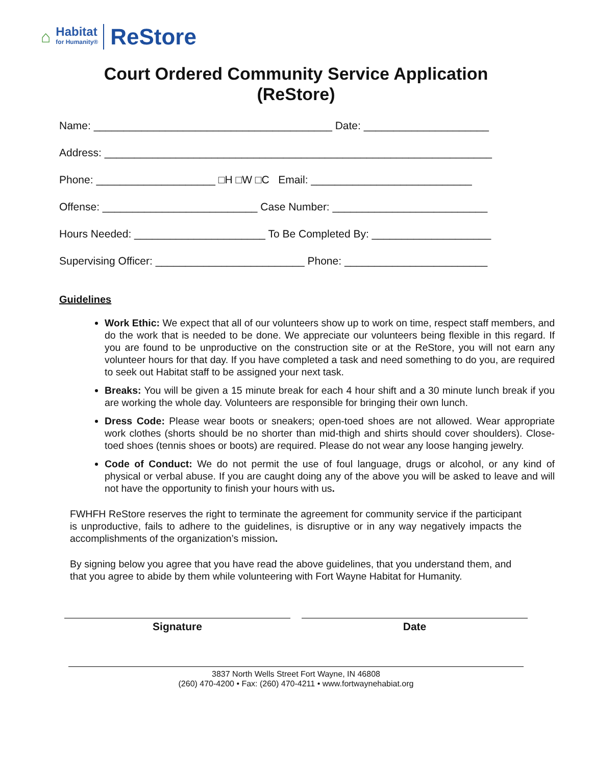⌂
Habitat
for Humanity®
ReStore
Court Ordered Community Service Application
(ReStore)
Name: ________________________________________ Date: _____________________
Address: _________________________________________________________________
Phone: ____________________ □H □W □C Email: ___________________________
Offense: __________________________ Case Number: __________________________
Hours Needed: ______________________ To Be Completed By: ____________________
Supervising Officer: _________________________ Phone: ________________________
Guidelines
Work Ethic: We expect that all of our volunteers show up to work on time, respect staff members, and do the work that is needed to be done. We appreciate our volunteers being flexible in this regard. If you are found to be unproductive on the construction site or at the ReStore, you will not earn any volunteer hours for that day. If you have completed a task and need something to do you, are required to seek out Habitat staff to be assigned your next task.
Breaks: You will be given a 15 minute break for each 4 hour shift and a 30 minute lunch break if you are working the whole day. Volunteers are responsible for bringing their own lunch.
Dress Code: Please wear boots or sneakers; open-toed shoes are not allowed. Wear appropriate work clothes (shorts should be no shorter than mid-thigh and shirts should cover shoulders). Close-toed shoes (tennis shoes or boots) are required. Please do not wear any loose hanging jewelry.
Code of Conduct: We do not permit the use of foul language, drugs or alcohol, or any kind of physical or verbal abuse. If you are caught doing any of the above you will be asked to leave and will not have the opportunity to finish your hours with us.
FWHFH ReStore reserves the right to terminate the agreement for community service if the participant is unproductive, fails to adhere to the guidelines, is disruptive or in any way negatively impacts the accomplishments of the organization’s mission.
By signing below you agree that you have read the above guidelines, that you understand them, and that you agree to abide by them while volunteering with Fort Wayne Habitat for Humanity.
Signature Date
3837 North Wells Street Fort Wayne, IN 46808
(260) 470-4200 • Fax: (260) 470-4211 • www.fortwaynehabiat.org